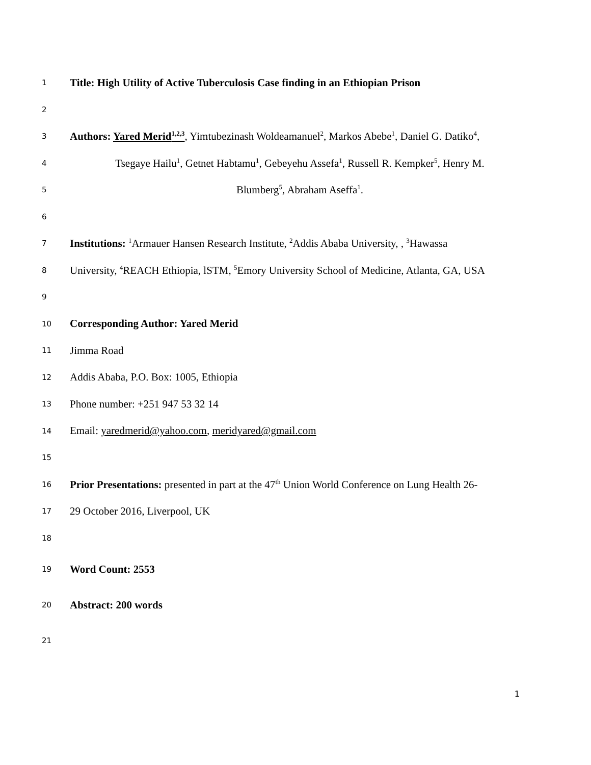1
Title: High Utility of Active Tuberculosis Case finding in an Ethiopian Prison
2
3
Authors: Yared Merid<sup>1,2,3</sup>, Yimtubezinash Woldeamanuel<sup>2</sup>, Markos Abebe<sup>1</sup>, Daniel G. Datiko<sup>4</sup>,
4
Tsegaye Hailu<sup>1</sup>, Getnet Habtamu<sup>1</sup>, Gebeyehu Assefa<sup>1</sup>, Russell R. Kempker<sup>5</sup>, Henry M.
5
Blumberg<sup>5</sup>, Abraham Aseffa<sup>1</sup>.
6
7
Institutions: <sup>1</sup>Armauer Hansen Research Institute, <sup>2</sup>Addis Ababa University, , <sup>3</sup>Hawassa
8
University, <sup>4</sup>REACH Ethiopia, lSTM, <sup>5</sup>Emory University School of Medicine, Atlanta, GA, USA
9
10
Corresponding Author: Yared Merid
11
Jimma Road
12
Addis Ababa, P.O. Box: 1005, Ethiopia
13
Phone number: +251 947 53 32 14
14
Email: yaredmerid@yahoo.com, meridyared@gmail.com
15
16
Prior Presentations: presented in part at the 47<sup>th</sup> Union World Conference on Lung Health 26-
17
29 October 2016, Liverpool, UK
18
19
Word Count: 2553
20
Abstract: 200 words
21
1